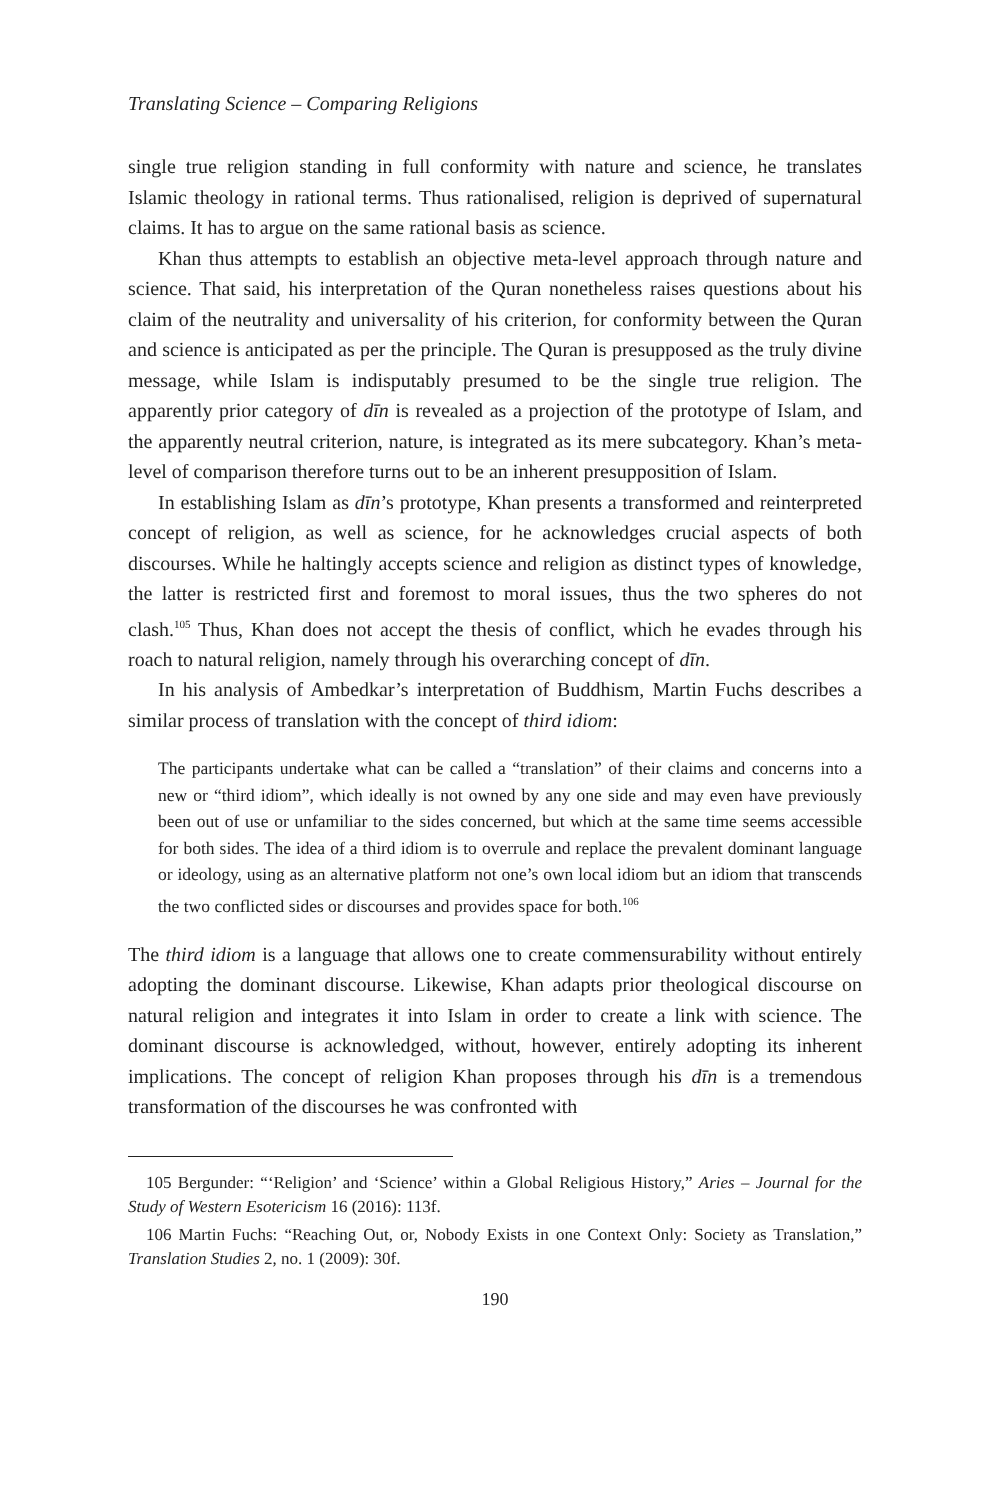Translating Science – Comparing Religions
single true religion standing in full conformity with nature and science, he translates Islamic theology in rational terms. Thus rationalised, religion is deprived of supernatural claims. It has to argue on the same rational basis as science.
Khan thus attempts to establish an objective meta-level approach through nature and science. That said, his interpretation of the Quran nonetheless raises questions about his claim of the neutrality and universality of his criterion, for conformity between the Quran and science is anticipated as per the principle. The Quran is presupposed as the truly divine message, while Islam is indisputably presumed to be the single true religion. The apparently prior category of dīn is revealed as a projection of the prototype of Islam, and the apparently neutral criterion, nature, is integrated as its mere subcategory. Khan’s meta-level of comparison therefore turns out to be an inherent presupposition of Islam.
In establishing Islam as dīn’s prototype, Khan presents a transformed and reinterpreted concept of religion, as well as science, for he acknowledges crucial aspects of both discourses. While he haltingly accepts science and religion as distinct types of knowledge, the latter is restricted first and foremost to moral issues, thus the two spheres do not clash.<sup>105</sup> Thus, Khan does not accept the thesis of conflict, which he evades through his roach to natural religion, namely through his overarching concept of dīn.
In his analysis of Ambedkar’s interpretation of Buddhism, Martin Fuchs describes a similar process of translation with the concept of third idiom:
The participants undertake what can be called a “translation” of their claims and concerns into a new or “third idiom”, which ideally is not owned by any one side and may even have previously been out of use or unfamiliar to the sides concerned, but which at the same time seems accessible for both sides. The idea of a third idiom is to overrule and replace the prevalent dominant language or ideology, using as an alternative platform not one’s own local idiom but an idiom that transcends the two conflicted sides or discourses and provides space for both.<sup>106</sup>
The third idiom is a language that allows one to create commensurability without entirely adopting the dominant discourse. Likewise, Khan adapts prior theological discourse on natural religion and integrates it into Islam in order to create a link with science. The dominant discourse is acknowledged, without, however, entirely adopting its inherent implications. The concept of religion Khan proposes through his dīn is a tremendous transformation of the discourses he was confronted with
105 Bergunder: “‘Religion’ and ‘Science’ within a Global Religious History,” Aries – Journal for the Study of Western Esotericism 16 (2016): 113f.
106 Martin Fuchs: “Reaching Out, or, Nobody Exists in one Context Only: Society as Translation,” Translation Studies 2, no. 1 (2009): 30f.
190